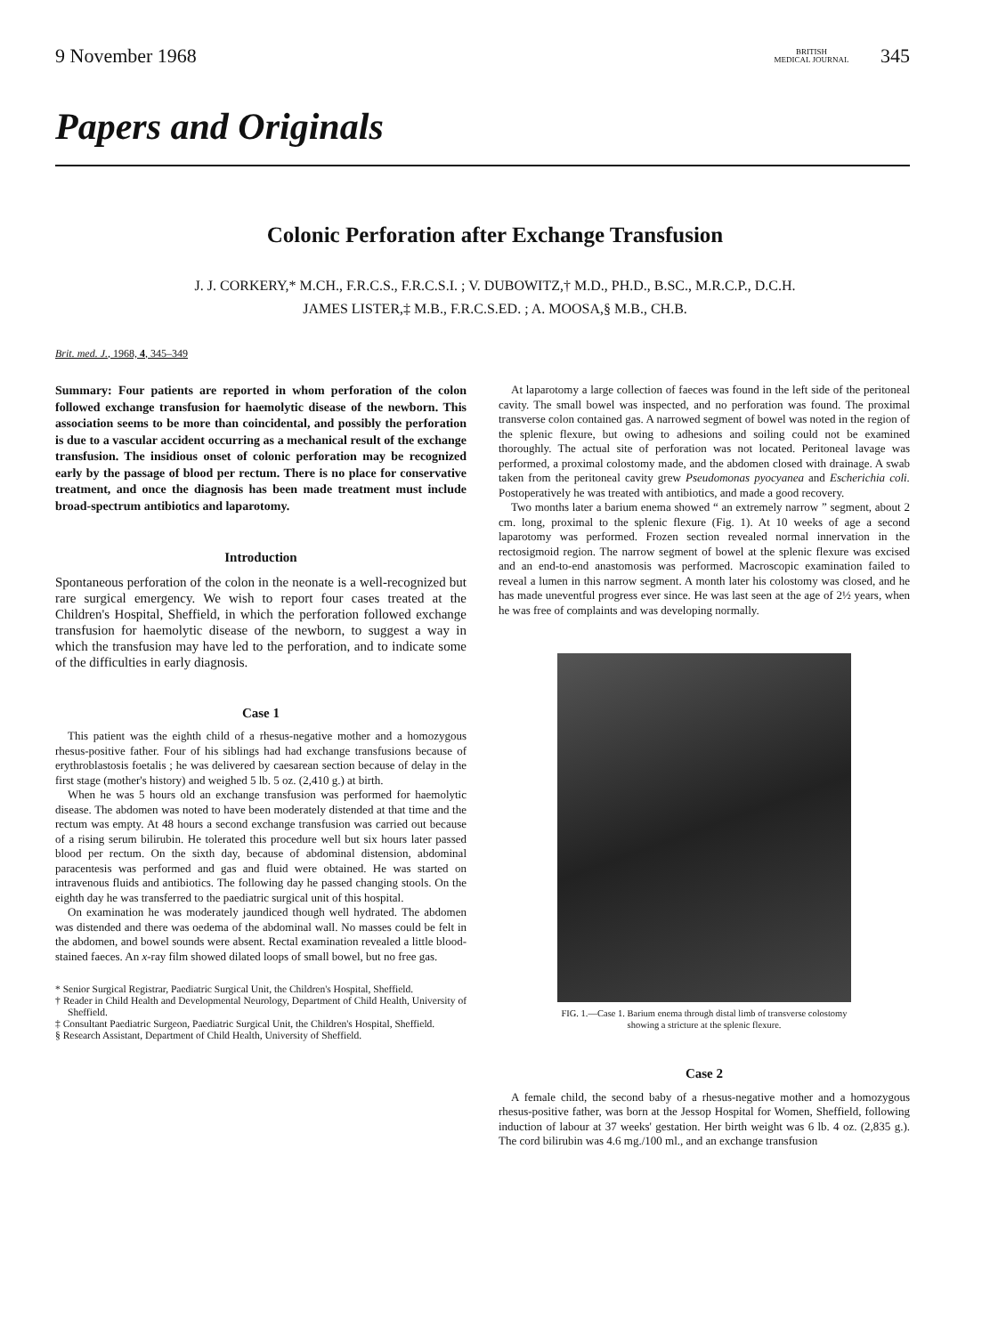9 November 1968 BRITISH
MEDICAL JOURNAL 345
Papers and Originals
Colonic Perforation after Exchange Transfusion
J. J. CORKERY,* M.CH., F.R.C.S., F.R.C.S.I. ; V. DUBOWITZ,† M.D., PH.D., B.SC., M.R.C.P., D.C.H.
JAMES LISTER,‡ M.B., F.R.C.S.ED. ; A. MOOSA,§ M.B., CH.B.
Brit. med. J., 1968, 4, 345–349
Summary: Four patients are reported in whom perforation of the colon followed exchange transfusion for haemolytic disease of the newborn. This association seems to be more than coincidental, and possibly the perforation is due to a vascular accident occurring as a mechanical result of the exchange transfusion. The insidious onset of colonic perforation may be recognized early by the passage of blood per rectum. There is no place for conservative treatment, and once the diagnosis has been made treatment must include broad-spectrum antibiotics and laparotomy.
Introduction
Spontaneous perforation of the colon in the neonate is a well-recognized but rare surgical emergency. We wish to report four cases treated at the Children's Hospital, Sheffield, in which the perforation followed exchange transfusion for haemolytic disease of the newborn, to suggest a way in which the transfusion may have led to the perforation, and to indicate some of the difficulties in early diagnosis.
Case 1
This patient was the eighth child of a rhesus-negative mother and a homozygous rhesus-positive father. Four of his siblings had had exchange transfusions because of erythroblastosis foetalis ; he was delivered by caesarean section because of delay in the first stage (mother's history) and weighed 5 lb. 5 oz. (2,410 g.) at birth.
When he was 5 hours old an exchange transfusion was performed for haemolytic disease. The abdomen was noted to have been moderately distended at that time and the rectum was empty. At 48 hours a second exchange transfusion was carried out because of a rising serum bilirubin. He tolerated this procedure well but six hours later passed blood per rectum. On the sixth day, because of abdominal distension, abdominal paracentesis was performed and gas and fluid were obtained. He was started on intravenous fluids and antibiotics. The following day he passed changing stools. On the eighth day he was transferred to the paediatric surgical unit of this hospital.
On examination he was moderately jaundiced though well hydrated. The abdomen was distended and there was oedema of the abdominal wall. No masses could be felt in the abdomen, and bowel sounds were absent. Rectal examination revealed a little blood-stained faeces. An x-ray film showed dilated loops of small bowel, but no free gas.
* Senior Surgical Registrar, Paediatric Surgical Unit, the Children's Hospital, Sheffield.
† Reader in Child Health and Developmental Neurology, Department of Child Health, University of Sheffield.
‡ Consultant Paediatric Surgeon, Paediatric Surgical Unit, the Children's Hospital, Sheffield.
§ Research Assistant, Department of Child Health, University of Sheffield.
At laparotomy a large collection of faeces was found in the left side of the peritoneal cavity. The small bowel was inspected, and no perforation was found. The proximal transverse colon contained gas. A narrowed segment of bowel was noted in the region of the splenic flexure, but owing to adhesions and soiling could not be examined thoroughly. The actual site of perforation was not located. Peritoneal lavage was performed, a proximal colostomy made, and the abdomen closed with drainage. A swab taken from the peritoneal cavity grew Pseudomonas pyocyanea and Escherichia coli. Postoperatively he was treated with antibiotics, and made a good recovery.
Two months later a barium enema showed “ an extremely narrow ” segment, about 2 cm. long, proximal to the splenic flexure (Fig. 1). At 10 weeks of age a second laparotomy was performed. Frozen section revealed normal innervation in the rectosigmoid region. The narrow segment of bowel at the splenic flexure was excised and an end-to-end anastomosis was performed. Macroscopic examination failed to reveal a lumen in this narrow segment. A month later his colostomy was closed, and he has made uneventful progress ever since. He was last seen at the age of 2½ years, when he was free of complaints and was developing normally.
FIG. 1.—Case 1. Barium enema through distal limb of transverse colostomy showing a stricture at the splenic flexure.
Case 2
A female child, the second baby of a rhesus-negative mother and a homozygous rhesus-positive father, was born at the Jessop Hospital for Women, Sheffield, following induction of labour at 37 weeks' gestation. Her birth weight was 6 lb. 4 oz. (2,835 g.). The cord bilirubin was 4.6 mg./100 ml., and an exchange transfusion